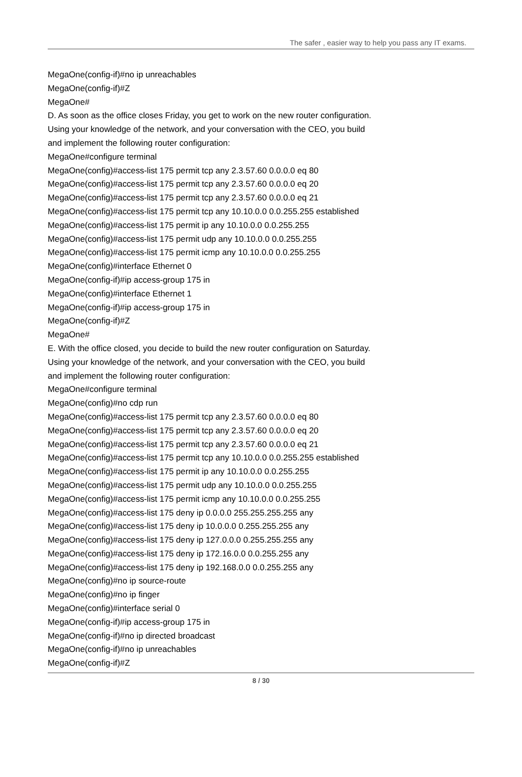The safer , easier way to help you pass any IT exams.
MegaOne(config-if)#no ip unreachables
MegaOne(config-if)#Z
MegaOne#
D. As soon as the office closes Friday, you get to work on the new router configuration.
Using your knowledge of the network, and your conversation with the CEO, you build
and implement the following router configuration:
MegaOne#configure terminal
MegaOne(config)#access-list 175 permit tcp any 2.3.57.60 0.0.0.0 eq 80
MegaOne(config)#access-list 175 permit tcp any 2.3.57.60 0.0.0.0 eq 20
MegaOne(config)#access-list 175 permit tcp any 2.3.57.60 0.0.0.0 eq 21
MegaOne(config)#access-list 175 permit tcp any 10.10.0.0 0.0.255.255 established
MegaOne(config)#access-list 175 permit ip any 10.10.0.0 0.0.255.255
MegaOne(config)#access-list 175 permit udp any 10.10.0.0 0.0.255.255
MegaOne(config)#access-list 175 permit icmp any 10.10.0.0 0.0.255.255
MegaOne(config)#interface Ethernet 0
MegaOne(config-if)#ip access-group 175 in
MegaOne(config)#interface Ethernet 1
MegaOne(config-if)#ip access-group 175 in
MegaOne(config-if)#Z
MegaOne#
E. With the office closed, you decide to build the new router configuration on Saturday.
Using your knowledge of the network, and your conversation with the CEO, you build
and implement the following router configuration:
MegaOne#configure terminal
MegaOne(config)#no cdp run
MegaOne(config)#access-list 175 permit tcp any 2.3.57.60 0.0.0.0 eq 80
MegaOne(config)#access-list 175 permit tcp any 2.3.57.60 0.0.0.0 eq 20
MegaOne(config)#access-list 175 permit tcp any 2.3.57.60 0.0.0.0 eq 21
MegaOne(config)#access-list 175 permit tcp any 10.10.0.0 0.0.255.255 established
MegaOne(config)#access-list 175 permit ip any 10.10.0.0 0.0.255.255
MegaOne(config)#access-list 175 permit udp any 10.10.0.0 0.0.255.255
MegaOne(config)#access-list 175 permit icmp any 10.10.0.0 0.0.255.255
MegaOne(config)#access-list 175 deny ip 0.0.0.0 255.255.255.255 any
MegaOne(config)#access-list 175 deny ip 10.0.0.0 0.255.255.255 any
MegaOne(config)#access-list 175 deny ip 127.0.0.0 0.255.255.255 any
MegaOne(config)#access-list 175 deny ip 172.16.0.0 0.0.255.255 any
MegaOne(config)#access-list 175 deny ip 192.168.0.0 0.0.255.255 any
MegaOne(config)#no ip source-route
MegaOne(config)#no ip finger
MegaOne(config)#interface serial 0
MegaOne(config-if)#ip access-group 175 in
MegaOne(config-if)#no ip directed broadcast
MegaOne(config-if)#no ip unreachables
MegaOne(config-if)#Z
8 / 30